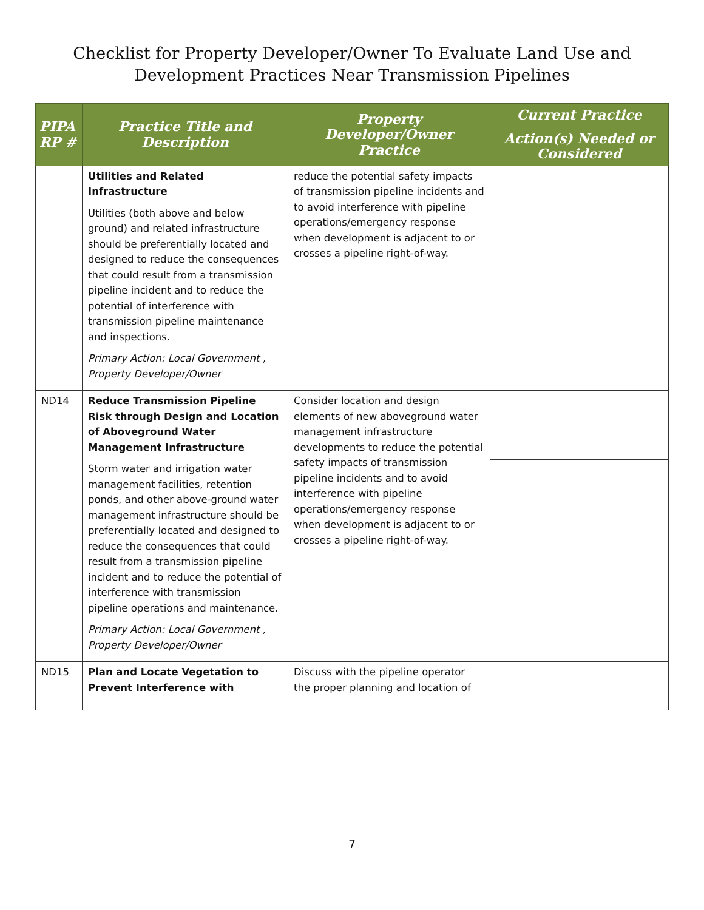Checklist for Property Developer/Owner To Evaluate Land Use and
Development Practices Near Transmission Pipelines
| PIPA RP # | Practice Title and Description | Property Developer/Owner Practice | Current Practice |
| --- | --- | --- | --- |
| | | | Action(s) Needed or Considered |
| | Utilities and Related Infrastructure Utilities (both above and below ground) and related infrastructure should be preferentially located and designed to reduce the consequences that could result from a transmission pipeline incident and to reduce the potential of interference with transmission pipeline maintenance and inspections. Primary Action: Local Government , Property Developer/Owner | reduce the potential safety impacts of transmission pipeline incidents and to avoid interference with pipeline operations/emergency response when development is adjacent to or crosses a pipeline right-of-way. | |
| ND14 | Reduce Transmission Pipeline Risk through Design and Location of Aboveground Water Management Infrastructure Storm water and irrigation water management facilities, retention ponds, and other above-ground water management infrastructure should be preferentially located and designed to reduce the consequences that could result from a transmission pipeline incident and to reduce the potential of interference with transmission pipeline operations and maintenance. Primary Action: Local Government , Property Developer/Owner | Consider location and design elements of new aboveground water management infrastructure developments to reduce the potential safety impacts of transmission pipeline incidents and to avoid interference with pipeline operations/emergency response when development is adjacent to or crosses a pipeline right-of-way. | |
| ND15 | Plan and Locate Vegetation to Prevent Interference with | Discuss with the pipeline operator the proper planning and location of | |
7